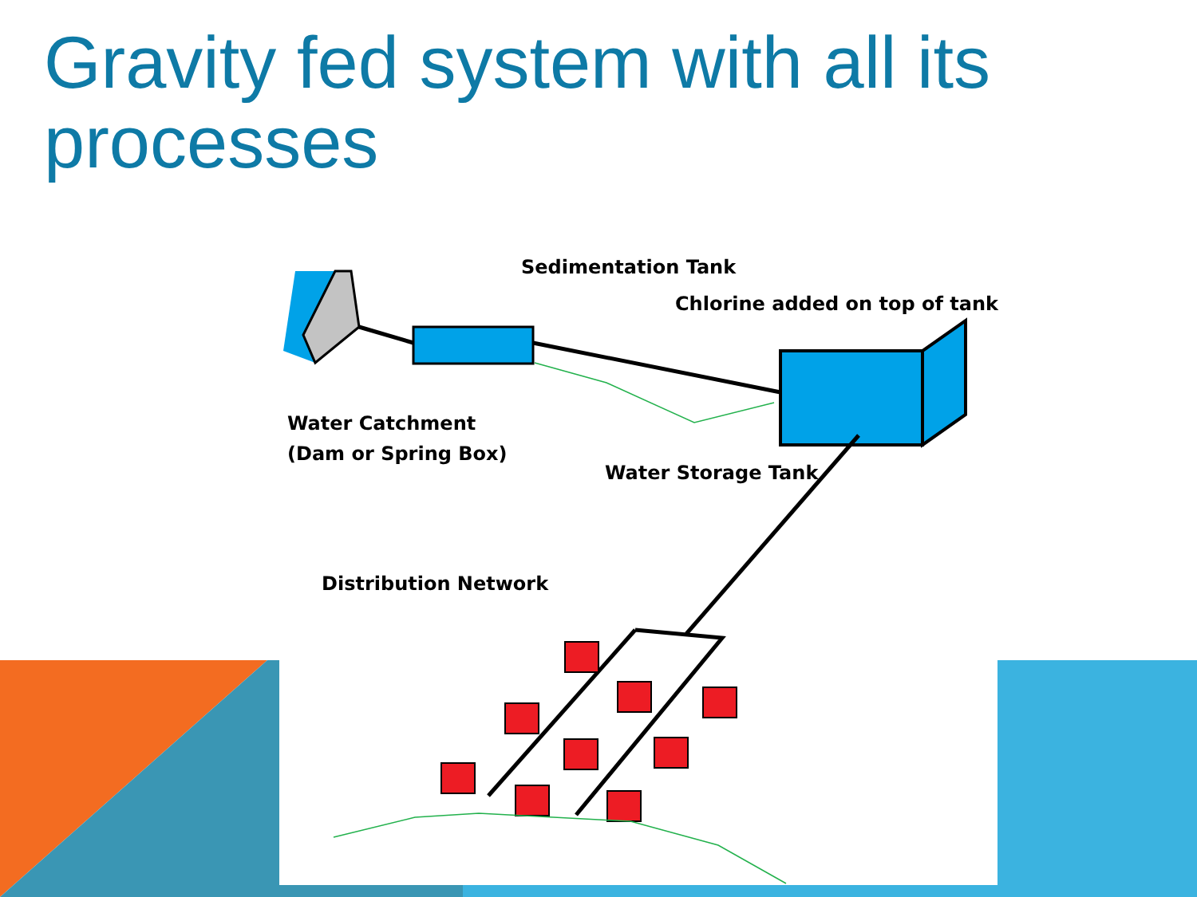Gravity fed system with all its processes
Sedimentation Tank
Chlorine added on top of tank
Water Catchment
(Dam or Spring Box)
Water Storage Tank
Distribution Network